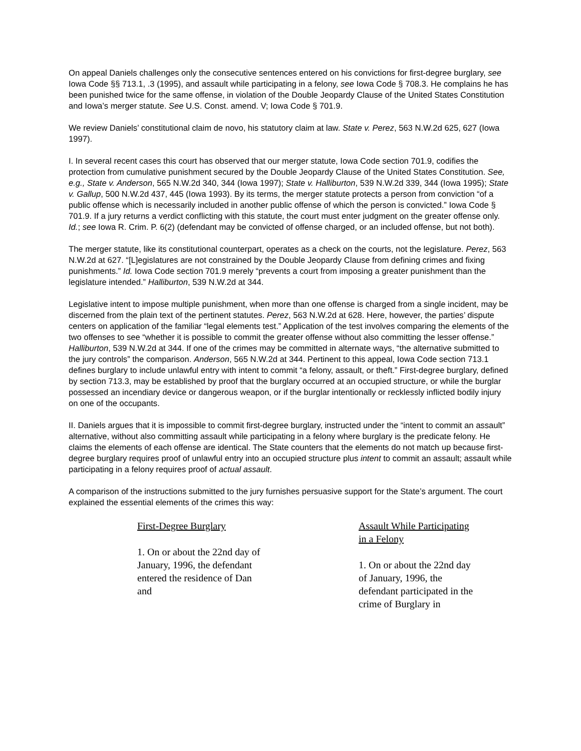On appeal Daniels challenges only the consecutive sentences entered on his convictions for first-degree burglary, see Iowa Code §§ 713.1, .3 (1995), and assault while participating in a felony, see Iowa Code § 708.3. He complains he has been punished twice for the same offense, in violation of the Double Jeopardy Clause of the United States Constitution and Iowa’s merger statute. See U.S. Const. amend. V; Iowa Code § 701.9.
We review Daniels’ constitutional claim de novo, his statutory claim at law. State v. Perez, 563 N.W.2d 625, 627 (Iowa 1997).
I. In several recent cases this court has observed that our merger statute, Iowa Code section 701.9, codifies the protection from cumulative punishment secured by the Double Jeopardy Clause of the United States Constitution. See, e.g., State v. Anderson, 565 N.W.2d 340, 344 (Iowa 1997); State v. Halliburton, 539 N.W.2d 339, 344 (Iowa 1995); State v. Gallup, 500 N.W.2d 437, 445 (Iowa 1993). By its terms, the merger statute protects a person from conviction “of a public offense which is necessarily included in another public offense of which the person is convicted.” Iowa Code § 701.9. If a jury returns a verdict conflicting with this statute, the court must enter judgment on the greater offense only. Id.; see Iowa R. Crim. P. 6(2) (defendant may be convicted of offense charged, or an included offense, but not both).
The merger statute, like its constitutional counterpart, operates as a check on the courts, not the legislature. Perez, 563 N.W.2d at 627. “[L]egislatures are not constrained by the Double Jeopardy Clause from defining crimes and fixing punishments.” Id. Iowa Code section 701.9 merely “prevents a court from imposing a greater punishment than the legislature intended.” Halliburton, 539 N.W.2d at 344.
Legislative intent to impose multiple punishment, when more than one offense is charged from a single incident, may be discerned from the plain text of the pertinent statutes. Perez, 563 N.W.2d at 628. Here, however, the parties’ dispute centers on application of the familiar “legal elements test.” Application of the test involves comparing the elements of the two offenses to see “whether it is possible to commit the greater offense without also committing the lesser offense.” Halliburton, 539 N.W.2d at 344. If one of the crimes may be committed in alternate ways, “the alternative submitted to the jury controls” the comparison. Anderson, 565 N.W.2d at 344. Pertinent to this appeal, Iowa Code section 713.1 defines burglary to include unlawful entry with intent to commit “a felony, assault, or theft.” First-degree burglary, defined by section 713.3, may be established by proof that the burglary occurred at an occupied structure, or while the burglar possessed an incendiary device or dangerous weapon, or if the burglar intentionally or recklessly inflicted bodily injury on one of the occupants.
II. Daniels argues that it is impossible to commit first-degree burglary, instructed under the “intent to commit an assault” alternative, without also committing assault while participating in a felony where burglary is the predicate felony. He claims the elements of each offense are identical. The State counters that the elements do not match up because first-degree burglary requires proof of unlawful entry into an occupied structure plus intent to commit an assault; assault while participating in a felony requires proof of actual assault.
A comparison of the instructions submitted to the jury furnishes persuasive support for the State’s argument. The court explained the essential elements of the crimes this way:
First-Degree Burglary
1. On or about the 22nd day of January, 1996, the defendant entered the residence of Dan and
Assault While Participating in a Felony
1. On or about the 22nd day of January, 1996, the defendant participated in the crime of Burglary in